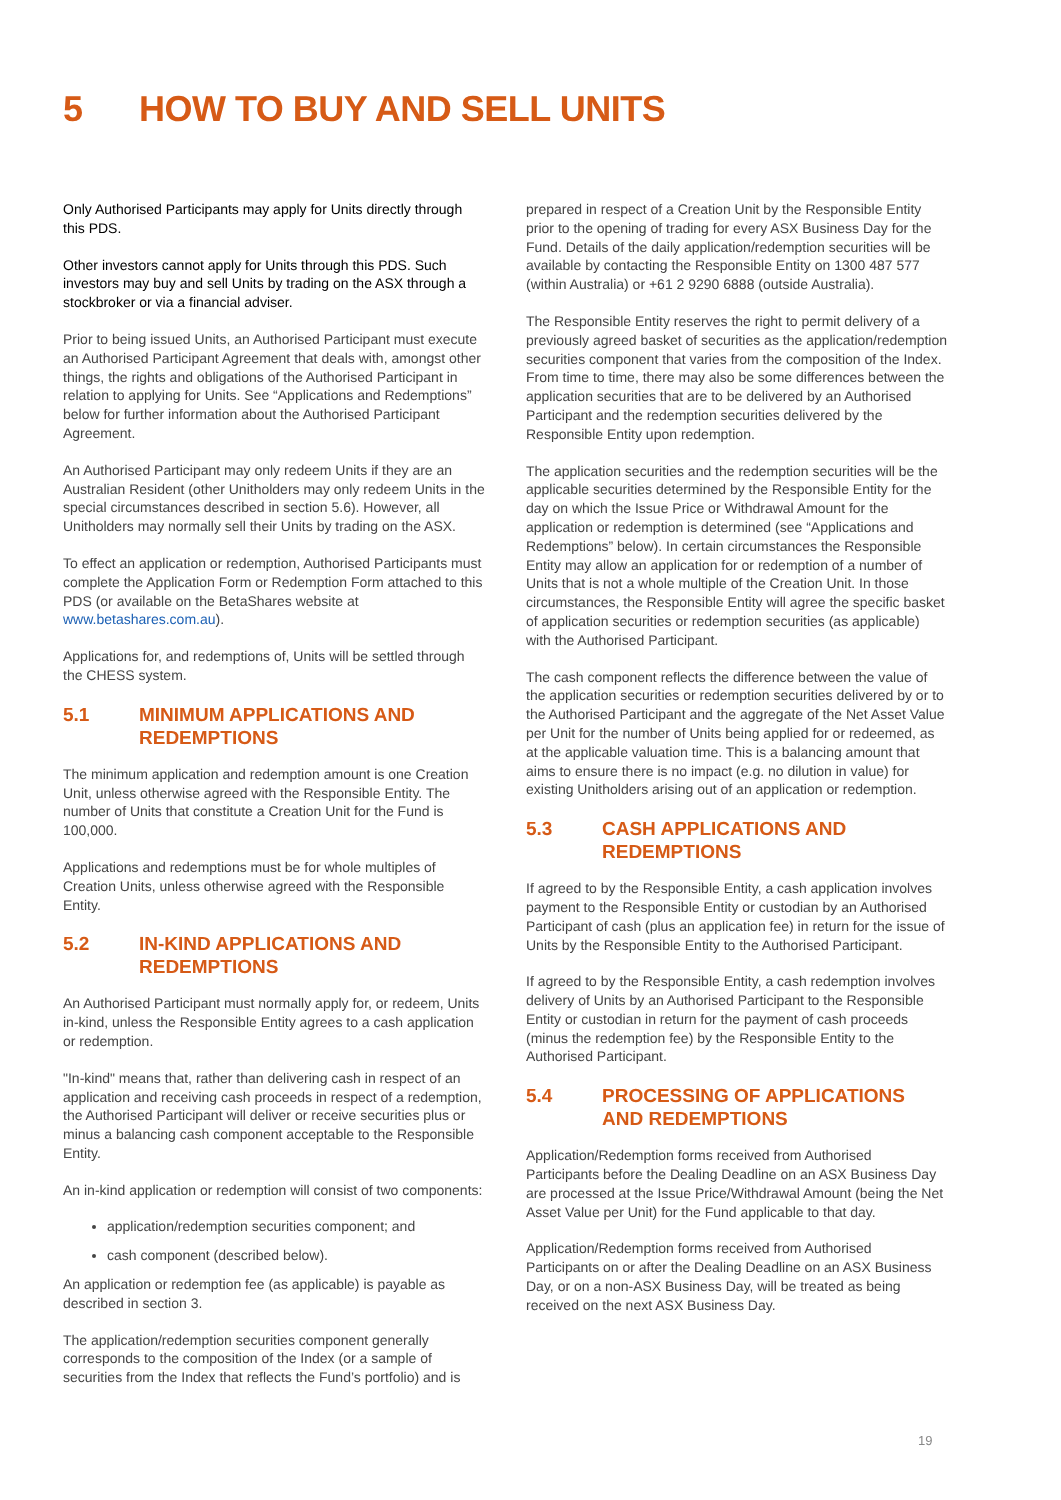5 HOW TO BUY AND SELL UNITS
Only Authorised Participants may apply for Units directly through this PDS.
Other investors cannot apply for Units through this PDS. Such investors may buy and sell Units by trading on the ASX through a stockbroker or via a financial adviser.
Prior to being issued Units, an Authorised Participant must execute an Authorised Participant Agreement that deals with, amongst other things, the rights and obligations of the Authorised Participant in relation to applying for Units. See “Applications and Redemptions” below for further information about the Authorised Participant Agreement.
An Authorised Participant may only redeem Units if they are an Australian Resident (other Unitholders may only redeem Units in the special circumstances described in section 5.6). However, all Unitholders may normally sell their Units by trading on the ASX.
To effect an application or redemption, Authorised Participants must complete the Application Form or Redemption Form attached to this PDS (or available on the BetaShares website at www.betashares.com.au).
Applications for, and redemptions of, Units will be settled through the CHESS system.
5.1 MINIMUM APPLICATIONS AND REDEMPTIONS
The minimum application and redemption amount is one Creation Unit, unless otherwise agreed with the Responsible Entity. The number of Units that constitute a Creation Unit for the Fund is 100,000.
Applications and redemptions must be for whole multiples of Creation Units, unless otherwise agreed with the Responsible Entity.
5.2 IN-KIND APPLICATIONS AND REDEMPTIONS
An Authorised Participant must normally apply for, or redeem, Units in-kind, unless the Responsible Entity agrees to a cash application or redemption.
"In-kind" means that, rather than delivering cash in respect of an application and receiving cash proceeds in respect of a redemption, the Authorised Participant will deliver or receive securities plus or minus a balancing cash component acceptable to the Responsible Entity.
An in-kind application or redemption will consist of two components:
application/redemption securities component; and
cash component (described below).
An application or redemption fee (as applicable) is payable as described in section 3.
The application/redemption securities component generally corresponds to the composition of the Index (or a sample of securities from the Index that reflects the Fund’s portfolio) and is
prepared in respect of a Creation Unit by the Responsible Entity prior to the opening of trading for every ASX Business Day for the Fund. Details of the daily application/redemption securities will be available by contacting the Responsible Entity on 1300 487 577 (within Australia) or +61 2 9290 6888 (outside Australia).
The Responsible Entity reserves the right to permit delivery of a previously agreed basket of securities as the application/redemption securities component that varies from the composition of the Index. From time to time, there may also be some differences between the application securities that are to be delivered by an Authorised Participant and the redemption securities delivered by the Responsible Entity upon redemption.
The application securities and the redemption securities will be the applicable securities determined by the Responsible Entity for the day on which the Issue Price or Withdrawal Amount for the application or redemption is determined (see “Applications and Redemptions” below). In certain circumstances the Responsible Entity may allow an application for or redemption of a number of Units that is not a whole multiple of the Creation Unit. In those circumstances, the Responsible Entity will agree the specific basket of application securities or redemption securities (as applicable) with the Authorised Participant.
The cash component reflects the difference between the value of the application securities or redemption securities delivered by or to the Authorised Participant and the aggregate of the Net Asset Value per Unit for the number of Units being applied for or redeemed, as at the applicable valuation time. This is a balancing amount that aims to ensure there is no impact (e.g. no dilution in value) for existing Unitholders arising out of an application or redemption.
5.3 CASH APPLICATIONS AND REDEMPTIONS
If agreed to by the Responsible Entity, a cash application involves payment to the Responsible Entity or custodian by an Authorised Participant of cash (plus an application fee) in return for the issue of Units by the Responsible Entity to the Authorised Participant.
If agreed to by the Responsible Entity, a cash redemption involves delivery of Units by an Authorised Participant to the Responsible Entity or custodian in return for the payment of cash proceeds (minus the redemption fee) by the Responsible Entity to the Authorised Participant.
5.4 PROCESSING OF APPLICATIONS AND REDEMPTIONS
Application/Redemption forms received from Authorised Participants before the Dealing Deadline on an ASX Business Day are processed at the Issue Price/Withdrawal Amount (being the Net Asset Value per Unit) for the Fund applicable to that day.
Application/Redemption forms received from Authorised Participants on or after the Dealing Deadline on an ASX Business Day, or on a non-ASX Business Day, will be treated as being received on the next ASX Business Day.
19